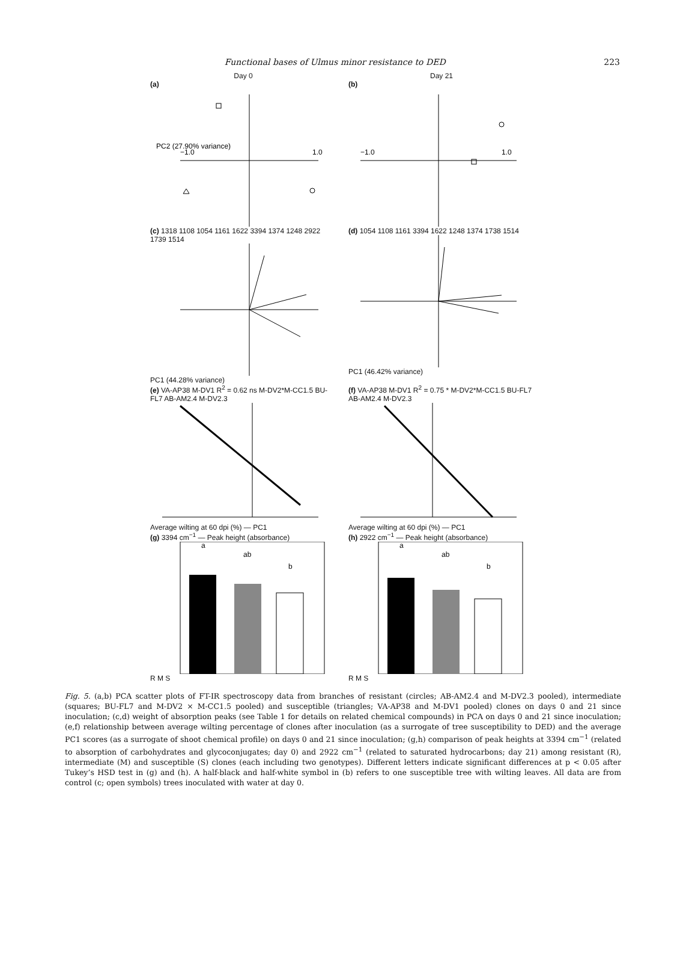Functional bases of Ulmus minor resistance to DED 223
Day 0 Day 21
(a)
PC2 (27.90% variance)
−1.0
1.0
(b)
−1.0
1.0
(c) 1318 1108 1054 1161 1622 3394 1374 1248 2922 1739 1514 PC1 (44.28% variance)
(d) 1054 1108 1161 3394 1622 1248 1374 1738 1514 PC1 (46.42% variance)
(e) VA-AP38 M-DV1 R<sup>2</sup> = 0.62 ns M-DV2*M-CC1.5 BU-FL7 AB-AM2.4 M-DV2.3 Average wilting at 60 dpi (%) — PC1
(f) VA-AP38 M-DV1 R<sup>2</sup> = 0.75 * M-DV2*M-CC1.5 BU-FL7 AB-AM2.4 M-DV2.3 Average wilting at 60 dpi (%) — PC1
(g) 3394 cm<sup>−1</sup> — Peak height (absorbance)
a
ab
b
R M S
(h) 2922 cm<sup>−1</sup> — Peak height (absorbance)
a
ab
b
R M S
Fig. 5. (a,b) PCA scatter plots of FT-IR spectroscopy data from branches of resistant (circles; AB-AM2.4 and M-DV2.3 pooled), intermediate (squares; BU-FL7 and M-DV2 × M-CC1.5 pooled) and susceptible (triangles; VA-AP38 and M-DV1 pooled) clones on days 0 and 21 since inoculation; (c,d) weight of absorption peaks (see Table 1 for details on related chemical compounds) in PCA on days 0 and 21 since inoculation; (e,f) relationship between average wilting percentage of clones after inoculation (as a surrogate of tree susceptibility to DED) and the average PC1 scores (as a surrogate of shoot chemical profile) on days 0 and 21 since inoculation; (g,h) comparison of peak heights at 3394 cm<sup>−1</sup> (related to absorption of carbohydrates and glycoconjugates; day 0) and 2922 cm<sup>−1</sup> (related to saturated hydrocarbons; day 21) among resistant (R), intermediate (M) and susceptible (S) clones (each including two genotypes). Different letters indicate significant differences at p < 0.05 after Tukey’s HSD test in (g) and (h). A half-black and half-white symbol in (b) refers to one susceptible tree with wilting leaves. All data are from control (c; open symbols) trees inoculated with water at day 0.